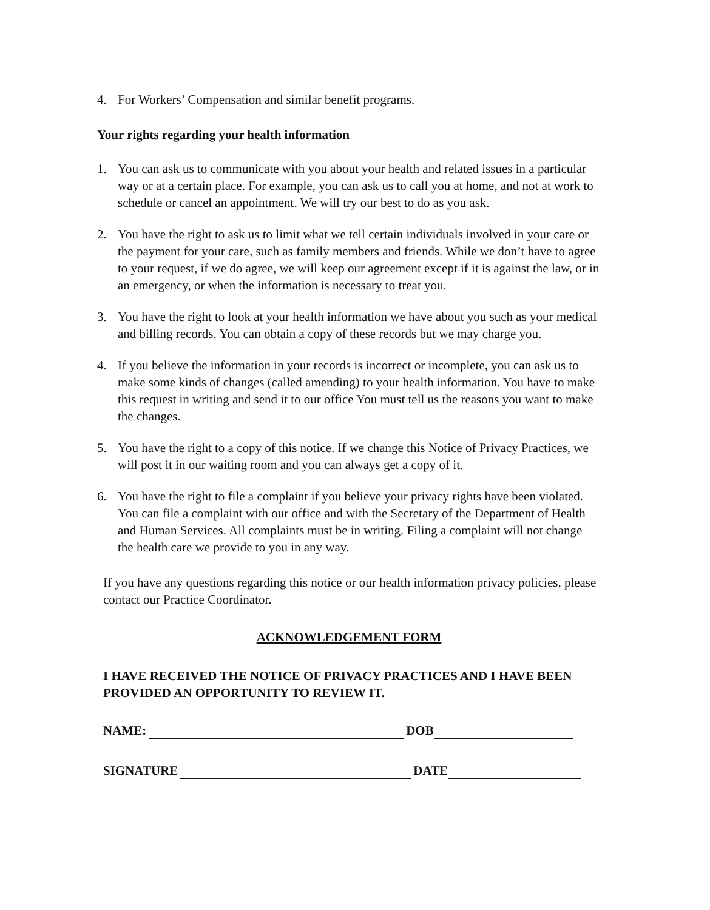4. For Workers’ Compensation and similar benefit programs.
Your rights regarding your health information
1. You can ask us to communicate with you about your health and related issues in a particular way or at a certain place. For example, you can ask us to call you at home, and not at work to schedule or cancel an appointment. We will try our best to do as you ask.
2. You have the right to ask us to limit what we tell certain individuals involved in your care or the payment for your care, such as family members and friends. While we don’t have to agree to your request, if we do agree, we will keep our agreement except if it is against the law, or in an emergency, or when the information is necessary to treat you.
3. You have the right to look at your health information we have about you such as your medical and billing records. You can obtain a copy of these records but we may charge you.
4. If you believe the information in your records is incorrect or incomplete, you can ask us to make some kinds of changes (called amending) to your health information. You have to make this request in writing and send it to our office You must tell us the reasons you want to make the changes.
5. You have the right to a copy of this notice. If we change this Notice of Privacy Practices, we will post it in our waiting room and you can always get a copy of it.
6. You have the right to file a complaint if you believe your privacy rights have been violated. You can file a complaint with our office and with the Secretary of the Department of Health and Human Services. All complaints must be in writing. Filing a complaint will not change the health care we provide to you in any way.
If you have any questions regarding this notice or our health information privacy policies, please contact our Practice Coordinator.
ACKNOWLEDGEMENT FORM
I HAVE RECEIVED THE NOTICE OF PRIVACY PRACTICES AND I HAVE BEEN PROVIDED AN OPPORTUNITY TO REVIEW IT.
NAME: DOB
SIGNATURE DATE